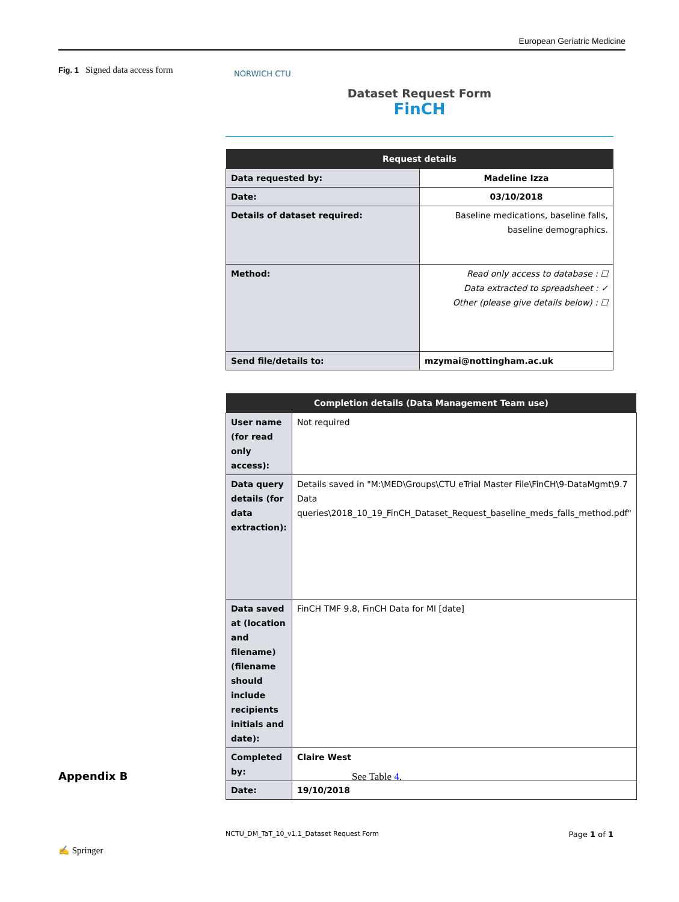European Geriatric Medicine
Fig. 1 Signed data access form
NORWICH CTU
Dataset Request Form
FinCH
| Request details | |
| --- | --- |
| Data requested by: | Madeline Izza |
| Date: | 03/10/2018 |
| Details of dataset required: | Baseline medications, baseline falls, baseline demographics. |
| Method: | Read only access to database : ☐ Data extracted to spreadsheet : ✓ Other (please give details below) : ☐ |
| Send file/details to: | mzymai@nottingham.ac.uk |
| Completion details (Data Management Team use) | |
| --- | --- |
| User name (for read only access): | Not required |
| Data query details (for data extraction): | Details saved in "M:\MED\Groups\CTU eTrial Master File\FinCH\9-DataMgmt\9.7 Data queries\2018_10_19_FinCH_Dataset_Request_baseline_meds_falls_method.pdf" |
| Data saved at (location and filename) (filename should include recipients initials and date): | FinCH TMF 9.8, FinCH Data for MI [date] |
| Completed by: | Claire West |
| Date: | 19/10/2018 |
NCTU_DM_TaT_10_v1.1_Dataset Request Form Page 1 of 1
Appendix B See Table 4.
✍ Springer